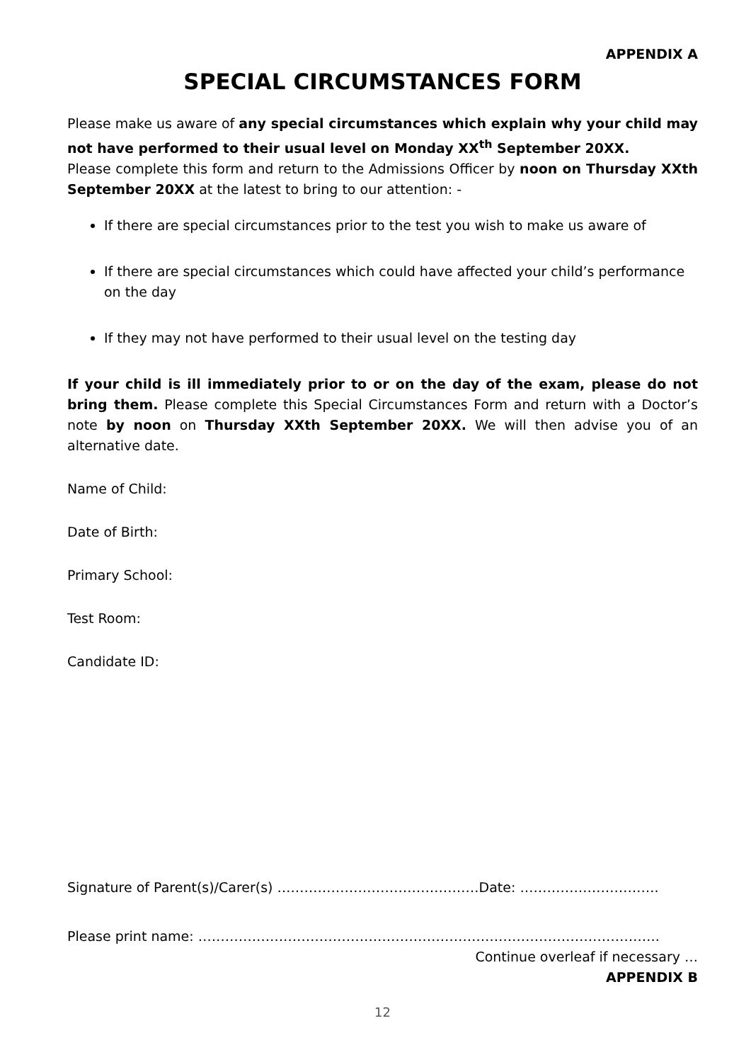APPENDIX A
SPECIAL CIRCUMSTANCES FORM
Please make us aware of any special circumstances which explain why your child may not have performed to their usual level on Monday XX<sup>th</sup> September 20XX.
Please complete this form and return to the Admissions Officer by noon on Thursday XXth September 20XX at the latest to bring to our attention: -
If there are special circumstances prior to the test you wish to make us aware of
If there are special circumstances which could have affected your child’s performance on the day
If they may not have performed to their usual level on the testing day
If your child is ill immediately prior to or on the day of the exam, please do not bring them. Please complete this Special Circumstances Form and return with a Doctor’s note by noon on Thursday XXth September 20XX. We will then advise you of an alternative date.
Name of Child:
Date of Birth:
Primary School:
Test Room:
Candidate ID:
Signature of Parent(s)/Carer(s) ………………………………………Date: ………………………….
Please print name: ………………………………………………………………………………………….
Continue overleaf if necessary …
APPENDIX B
12